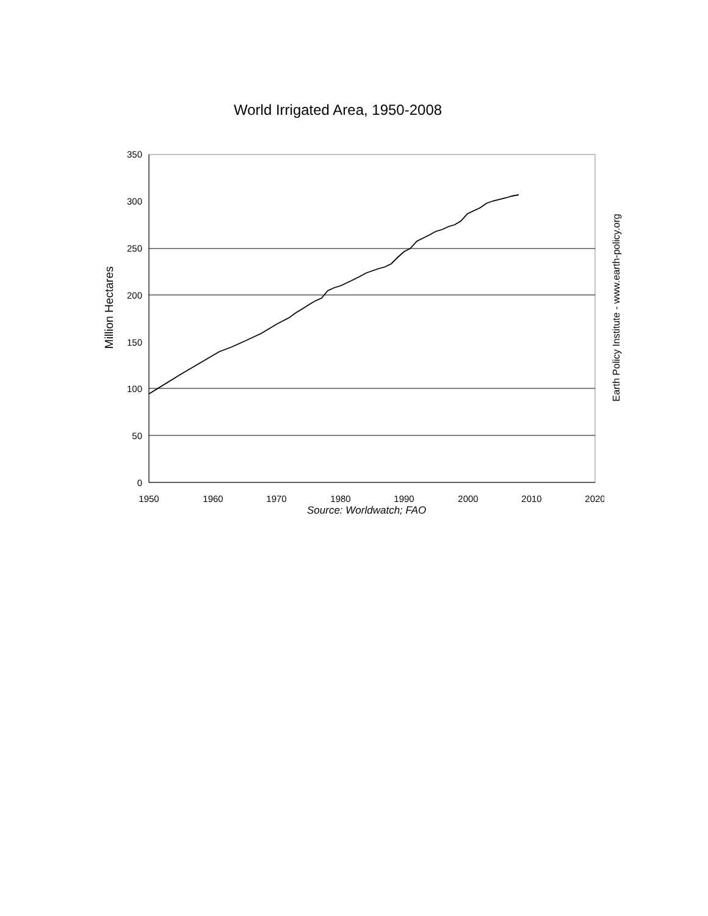World Irrigated Area, 1950-2008
Million Hectares
350
300
250
200
150
100
50
0
1950
1960
1970
1980
1990
2000
2010
2020
Earth Policy Institute - www.earth-policy.org
Source: Worldwatch; FAO